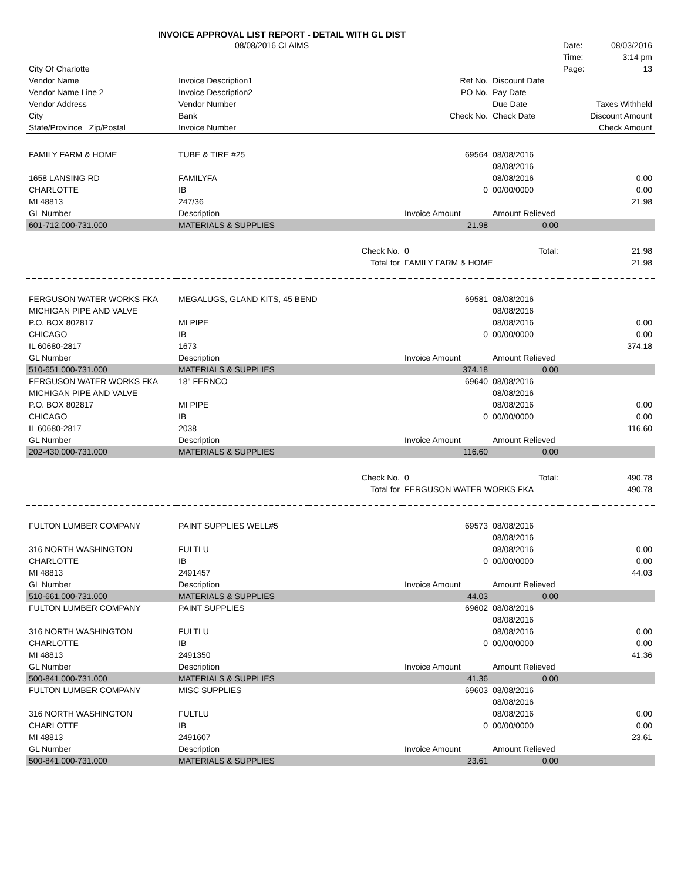INVOICE APPROVAL LIST REPORT - DETAIL WITH GL DIST
| | 08/08/2016 CLAIMS | | | | Date: | 08/03/2016 |
| | | | | | Time: | 3:14 pm |
| City Of Charlotte | | | | | Page: | 13 |
| Vendor Name | Invoice Description1 | | Ref No. | Discount Date | | |
| Vendor Name Line 2 | Invoice Description2 | | PO No. | Pay Date | | |
| Vendor Address | Vendor Number | | | Due Date | Taxes Withheld | |
| City | Bank | | Check No. | Check Date | Discount Amount | |
| State/Province Zip/Postal | Invoice Number | | | | Check Amount | |
| FAMILY FARM & HOME | TUBE & TIRE #25 | | 69564 | 08/08/2016 | | |
| | | | | 08/08/2016 | | |
| 1658 LANSING RD | FAMILYFA | | | 08/08/2016 | | 0.00 |
| CHARLOTTE | IB | | 0 | 00/00/0000 | | 0.00 |
| MI 48813 | 247/36 | | | | | 21.98 |
| GL Number | Description | | Invoice Amount | Amount Relieved | | |
| 601-712.000-731.000 | MATERIALS & SUPPLIES | | 21.98 | 0.00 | | |
| | | Check No. | 0 | Total: | | 21.98 |
| | | Total for | FAMILY FARM & HOME | | | 21.98 |
| FERGUSON WATER WORKS FKA | MEGALUGS, GLAND KITS, 45 BEND | | 69581 | 08/08/2016 | | |
| MICHIGAN PIPE AND VALVE | | | | 08/08/2016 | | |
| P.O. BOX 802817 | MI PIPE | | | 08/08/2016 | | 0.00 |
| CHICAGO | IB | | 0 | 00/00/0000 | | 0.00 |
| IL 60680-2817 | 1673 | | | | | 374.18 |
| GL Number | Description | | Invoice Amount | Amount Relieved | | |
| 510-651.000-731.000 | MATERIALS & SUPPLIES | | 374.18 | 0.00 | | |
| FERGUSON WATER WORKS FKA | 18" FERNCO | | 69640 | 08/08/2016 | | |
| MICHIGAN PIPE AND VALVE | | | | 08/08/2016 | | |
| P.O. BOX 802817 | MI PIPE | | | 08/08/2016 | | 0.00 |
| CHICAGO | IB | | 0 | 00/00/0000 | | 0.00 |
| IL 60680-2817 | 2038 | | | | | 116.60 |
| GL Number | Description | | Invoice Amount | Amount Relieved | | |
| 202-430.000-731.000 | MATERIALS & SUPPLIES | | 116.60 | 0.00 | | |
| | | Check No. | 0 | Total: | | 490.78 |
| | | Total for | FERGUSON WATER WORKS FKA | | | 490.78 |
| FULTON LUMBER COMPANY | PAINT SUPPLIES WELL#5 | | 69573 | 08/08/2016 | | |
| | | | | 08/08/2016 | | |
| 316 NORTH WASHINGTON | FULTLU | | | 08/08/2016 | | 0.00 |
| CHARLOTTE | IB | | 0 | 00/00/0000 | | 0.00 |
| MI 48813 | 2491457 | | | | | 44.03 |
| GL Number | Description | | Invoice Amount | Amount Relieved | | |
| 510-661.000-731.000 | MATERIALS & SUPPLIES | | 44.03 | 0.00 | | |
| FULTON LUMBER COMPANY | PAINT SUPPLIES | | 69602 | 08/08/2016 | | |
| | | | | 08/08/2016 | | |
| 316 NORTH WASHINGTON | FULTLU | | | 08/08/2016 | | 0.00 |
| CHARLOTTE | IB | | 0 | 00/00/0000 | | 0.00 |
| MI 48813 | 2491350 | | | | | 41.36 |
| GL Number | Description | | Invoice Amount | Amount Relieved | | |
| 500-841.000-731.000 | MATERIALS & SUPPLIES | | 41.36 | 0.00 | | |
| FULTON LUMBER COMPANY | MISC SUPPLIES | | 69603 | 08/08/2016 | | |
| | | | | 08/08/2016 | | |
| 316 NORTH WASHINGTON | FULTLU | | | 08/08/2016 | | 0.00 |
| CHARLOTTE | IB | | 0 | 00/00/0000 | | 0.00 |
| MI 48813 | 2491607 | | | | | 23.61 |
| GL Number | Description | | Invoice Amount | Amount Relieved | | |
| 500-841.000-731.000 | MATERIALS & SUPPLIES | | 23.61 | 0.00 | | |